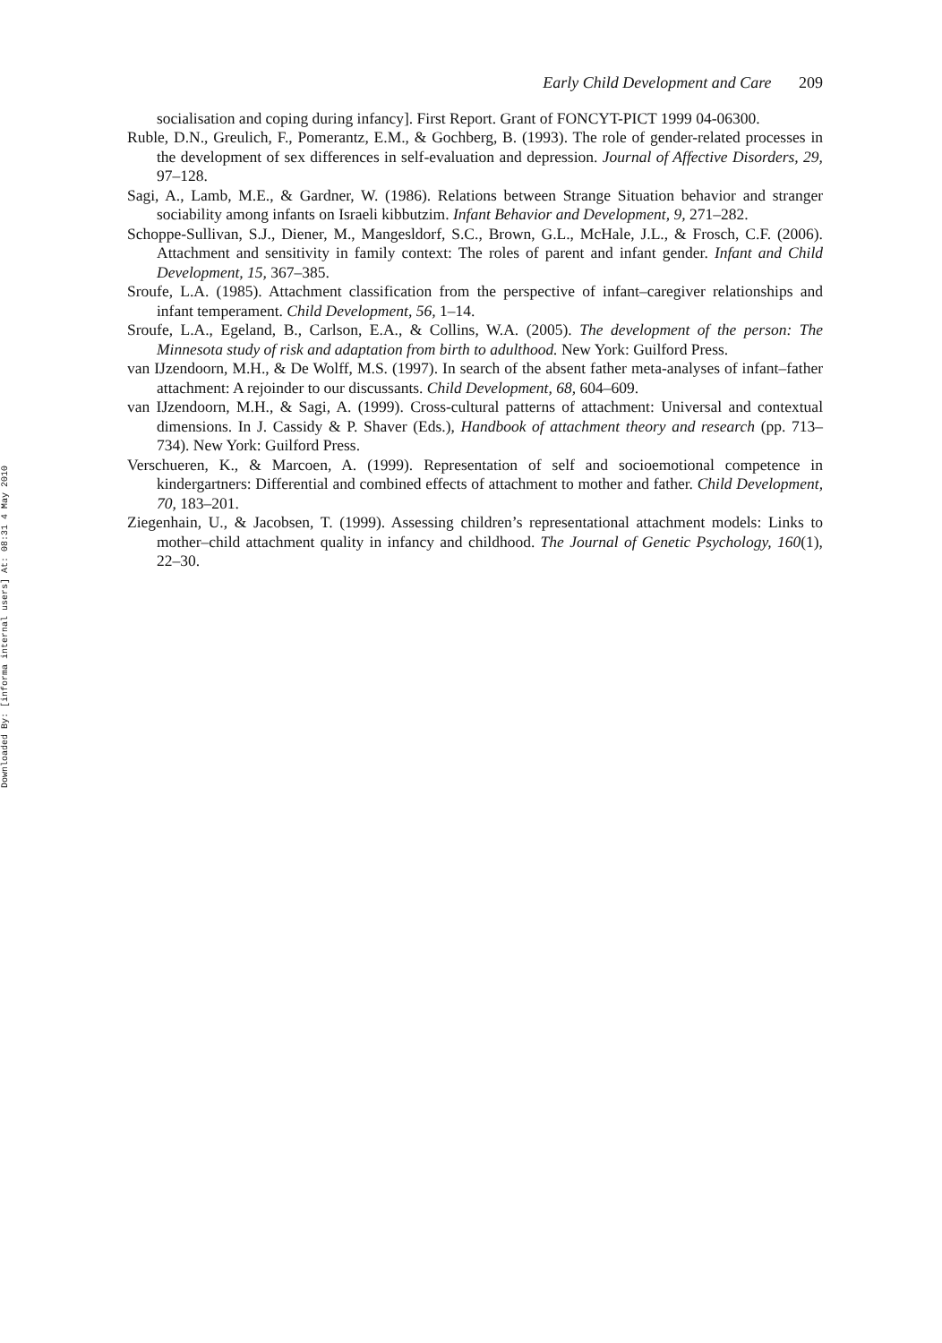Downloaded By: [informa internal users] At: 08:31 4 May 2010
Early Child Development and Care 209
socialisation and coping during infancy]. First Report. Grant of FONCYT-PICT 1999 04-06300.
Ruble, D.N., Greulich, F., Pomerantz, E.M., & Gochberg, B. (1993). The role of gender-related processes in the development of sex differences in self-evaluation and depression. Journal of Affective Disorders, 29, 97–128.
Sagi, A., Lamb, M.E., & Gardner, W. (1986). Relations between Strange Situation behavior and stranger sociability among infants on Israeli kibbutzim. Infant Behavior and Development, 9, 271–282.
Schoppe-Sullivan, S.J., Diener, M., Mangesldorf, S.C., Brown, G.L., McHale, J.L., & Frosch, C.F. (2006). Attachment and sensitivity in family context: The roles of parent and infant gender. Infant and Child Development, 15, 367–385.
Sroufe, L.A. (1985). Attachment classification from the perspective of infant–caregiver relationships and infant temperament. Child Development, 56, 1–14.
Sroufe, L.A., Egeland, B., Carlson, E.A., & Collins, W.A. (2005). The development of the person: The Minnesota study of risk and adaptation from birth to adulthood. New York: Guilford Press.
van IJzendoorn, M.H., & De Wolff, M.S. (1997). In search of the absent father meta-analyses of infant–father attachment: A rejoinder to our discussants. Child Development, 68, 604–609.
van IJzendoorn, M.H., & Sagi, A. (1999). Cross-cultural patterns of attachment: Universal and contextual dimensions. In J. Cassidy & P. Shaver (Eds.), Handbook of attachment theory and research (pp. 713–734). New York: Guilford Press.
Verschueren, K., & Marcoen, A. (1999). Representation of self and socioemotional competence in kindergartners: Differential and combined effects of attachment to mother and father. Child Development, 70, 183–201.
Ziegenhain, U., & Jacobsen, T. (1999). Assessing children’s representational attachment models: Links to mother–child attachment quality in infancy and childhood. The Journal of Genetic Psychology, 160(1), 22–30.